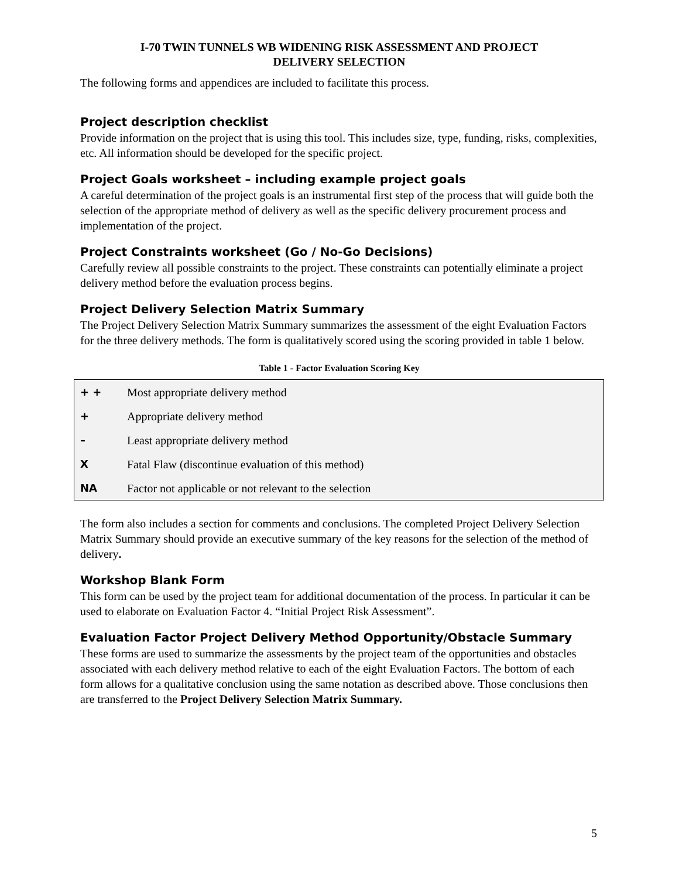I-70 TWIN TUNNELS WB WIDENING RISK ASSESSMENT AND PROJECT
DELIVERY SELECTION
The following forms and appendices are included to facilitate this process.
Project description checklist
Provide information on the project that is using this tool. This includes size, type, funding, risks, complexities, etc. All information should be developed for the specific project.
Project Goals worksheet – including example project goals
A careful determination of the project goals is an instrumental first step of the process that will guide both the selection of the appropriate method of delivery as well as the specific delivery procurement process and implementation of the project.
Project Constraints worksheet (Go / No-Go Decisions)
Carefully review all possible constraints to the project. These constraints can potentially eliminate a project delivery method before the evaluation process begins.
Project Delivery Selection Matrix Summary
The Project Delivery Selection Matrix Summary summarizes the assessment of the eight Evaluation Factors for the three delivery methods. The form is qualitatively scored using the scoring provided in table 1 below.
Table 1 - Factor Evaluation Scoring Key
| + + | Most appropriate delivery method |
| + | Appropriate delivery method |
| – | Least appropriate delivery method |
| X | Fatal Flaw (discontinue evaluation of this method) |
| NA | Factor not applicable or not relevant to the selection |
The form also includes a section for comments and conclusions. The completed Project Delivery Selection Matrix Summary should provide an executive summary of the key reasons for the selection of the method of delivery.
Workshop Blank Form
This form can be used by the project team for additional documentation of the process. In particular it can be used to elaborate on Evaluation Factor 4. “Initial Project Risk Assessment”.
Evaluation Factor Project Delivery Method Opportunity/Obstacle Summary
These forms are used to summarize the assessments by the project team of the opportunities and obstacles associated with each delivery method relative to each of the eight Evaluation Factors. The bottom of each form allows for a qualitative conclusion using the same notation as described above. Those conclusions then are transferred to the Project Delivery Selection Matrix Summary.
5